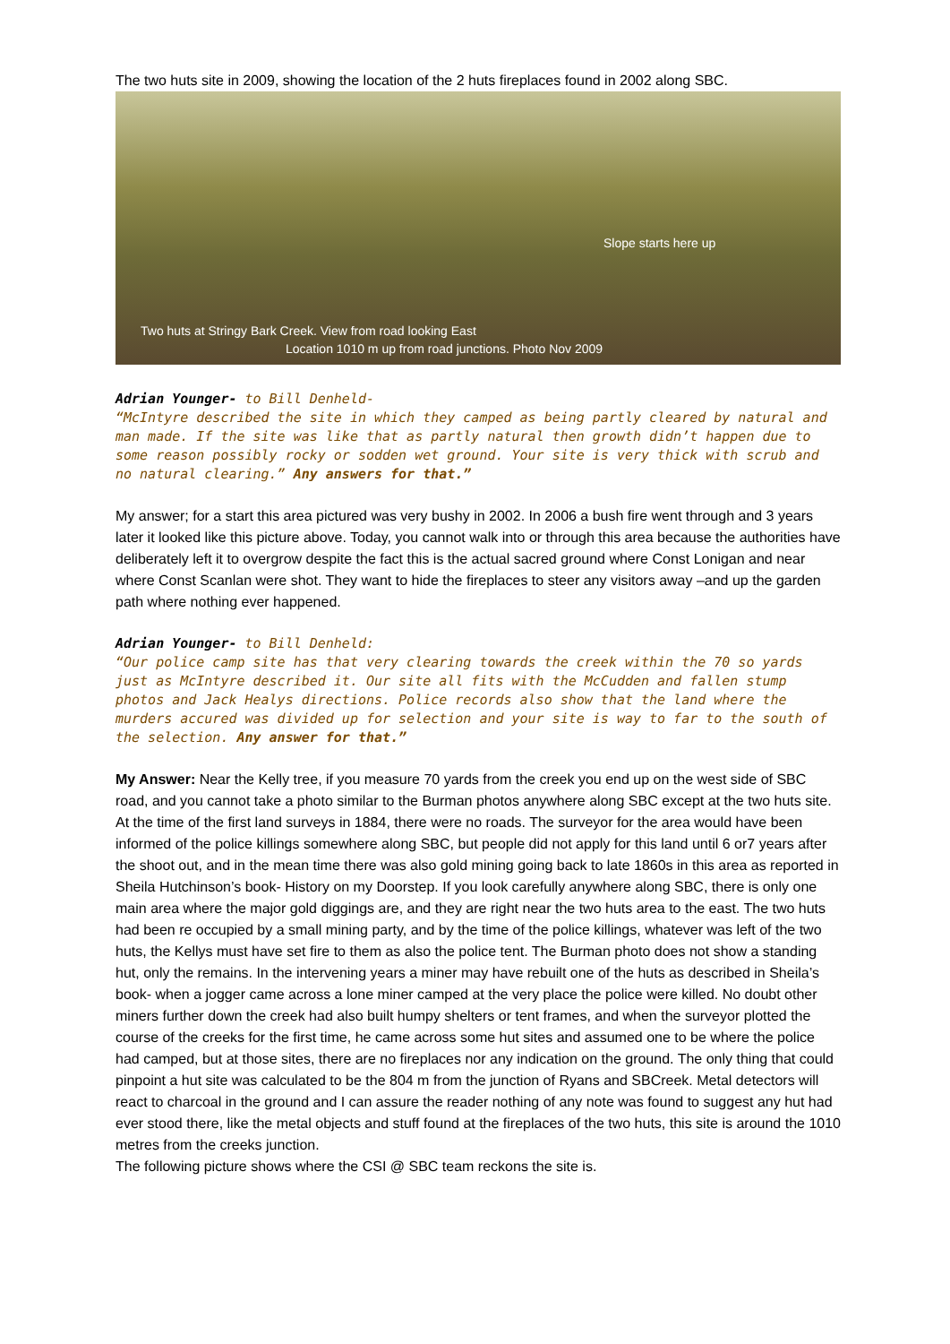The two huts site in 2009, showing the location of the 2 huts fireplaces found in 2002 along SBC.
Slope starts here up
Two huts at Stringy Bark Creek. View from road looking East
Location 1010 m up from road junctions. Photo Nov 2009
Adrian Younger- to Bill Denheld-
“McIntyre described the site in which they camped as being partly cleared by natural and man made. If the site was like that as partly natural then growth didn’t happen due to some reason possibly rocky or sodden wet ground. Your site is very thick with scrub and no natural clearing.” Any answers for that.”
My answer; for a start this area pictured was very bushy in 2002. In 2006 a bush fire went through and 3 years later it looked like this picture above. Today, you cannot walk into or through this area because the authorities have deliberately left it to overgrow despite the fact this is the actual sacred ground where Const Lonigan and near where Const Scanlan were shot. They want to hide the fireplaces to steer any visitors away –and up the garden path where nothing ever happened.
Adrian Younger- to Bill Denheld:
“Our police camp site has that very clearing towards the creek within the 70 so yards just as McIntyre described it. Our site all fits with the McCudden and fallen stump photos and Jack Healys directions. Police records also show that the land where the murders accured was divided up for selection and your site is way to far to the south of the selection. Any answer for that.”
My Answer: Near the Kelly tree, if you measure 70 yards from the creek you end up on the west side of SBC road, and you cannot take a photo similar to the Burman photos anywhere along SBC except at the two huts site. At the time of the first land surveys in 1884, there were no roads. The surveyor for the area would have been informed of the police killings somewhere along SBC, but people did not apply for this land until 6 or7 years after the shoot out, and in the mean time there was also gold mining going back to late 1860s in this area as reported in Sheila Hutchinson’s book- History on my Doorstep. If you look carefully anywhere along SBC, there is only one main area where the major gold diggings are, and they are right near the two huts area to the east. The two huts had been re occupied by a small mining party, and by the time of the police killings, whatever was left of the two huts, the Kellys must have set fire to them as also the police tent. The Burman photo does not show a standing hut, only the remains. In the intervening years a miner may have rebuilt one of the huts as described in Sheila’s book- when a jogger came across a lone miner camped at the very place the police were killed. No doubt other miners further down the creek had also built humpy shelters or tent frames, and when the surveyor plotted the course of the creeks for the first time, he came across some hut sites and assumed one to be where the police had camped, but at those sites, there are no fireplaces nor any indication on the ground. The only thing that could pinpoint a hut site was calculated to be the 804 m from the junction of Ryans and SBCreek. Metal detectors will react to charcoal in the ground and I can assure the reader nothing of any note was found to suggest any hut had ever stood there, like the metal objects and stuff found at the fireplaces of the two huts, this site is around the 1010 metres from the creeks junction.
The following picture shows where the CSI @ SBC team reckons the site is.